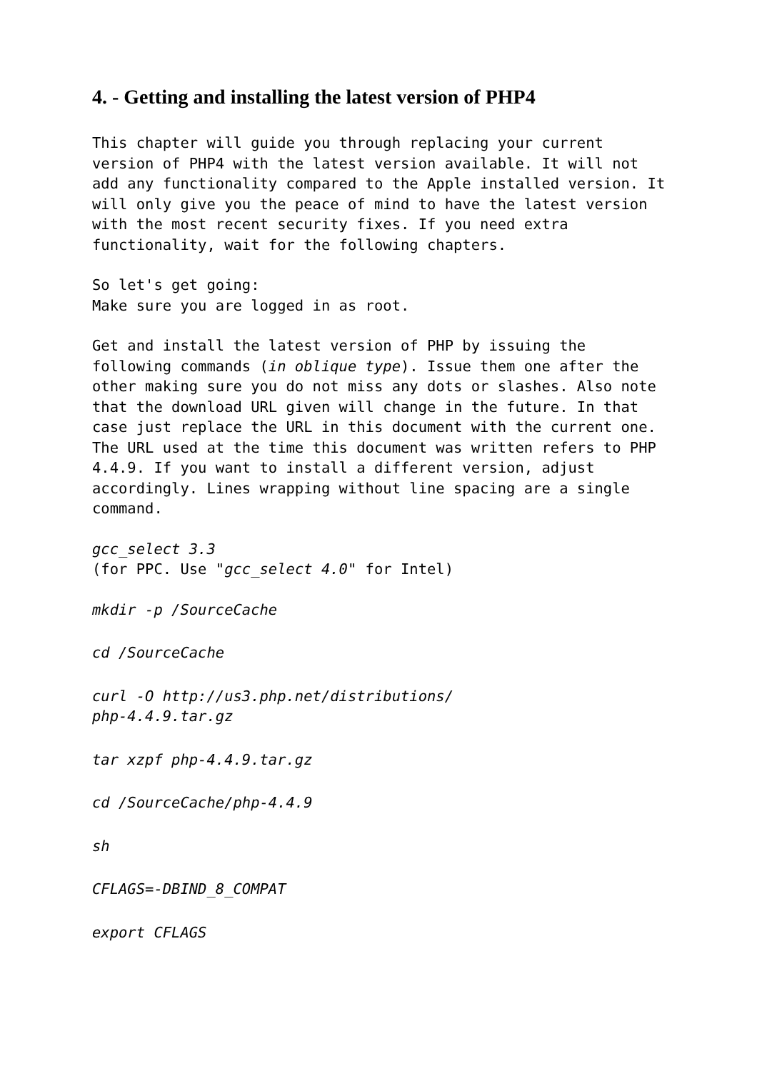4. - Getting and installing the latest version of PHP4
This chapter will guide you through replacing your current version of PHP4 with the latest version available. It will not add any functionality compared to the Apple installed version. It will only give you the peace of mind to have the latest version with the most recent security fixes. If you need extra functionality, wait for the following chapters.
So let's get going:
Make sure you are logged in as root.
Get and install the latest version of PHP by issuing the following commands (in oblique type). Issue them one after the other making sure you do not miss any dots or slashes. Also note that the download URL given will change in the future. In that case just replace the URL in this document with the current one. The URL used at the time this document was written refers to PHP 4.4.9. If you want to install a different version, adjust accordingly. Lines wrapping without line spacing are a single command.
gcc_select 3.3
(for PPC. Use "gcc_select 4.0" for Intel)
mkdir -p /SourceCache
cd /SourceCache
curl -O http://us3.php.net/distributions/
php-4.4.9.tar.gz
tar xzpf php-4.4.9.tar.gz
cd /SourceCache/php-4.4.9
sh
CFLAGS=-DBIND_8_COMPAT
export CFLAGS